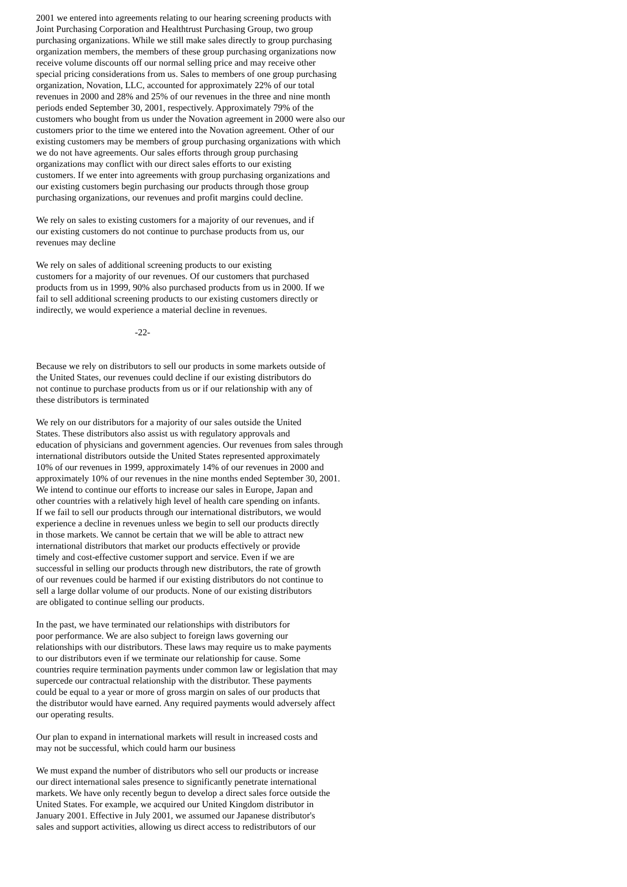2001 we entered into agreements relating to our hearing screening products with Joint Purchasing Corporation and Healthtrust Purchasing Group, two group purchasing organizations. While we still make sales directly to group purchasing organization members, the members of these group purchasing organizations now receive volume discounts off our normal selling price and may receive other special pricing considerations from us. Sales to members of one group purchasing organization, Novation, LLC, accounted for approximately 22% of our total revenues in 2000 and 28% and 25% of our revenues in the three and nine month periods ended September 30, 2001, respectively. Approximately 79% of the customers who bought from us under the Novation agreement in 2000 were also our customers prior to the time we entered into the Novation agreement. Other of our existing customers may be members of group purchasing organizations with which we do not have agreements. Our sales efforts through group purchasing organizations may conflict with our direct sales efforts to our existing customers. If we enter into agreements with group purchasing organizations and our existing customers begin purchasing our products through those group purchasing organizations, our revenues and profit margins could decline.
We rely on sales to existing customers for a majority of our revenues, and if our existing customers do not continue to purchase products from us, our revenues may decline
We rely on sales of additional screening products to our existing customers for a majority of our revenues. Of our customers that purchased products from us in 1999, 90% also purchased products from us in 2000. If we fail to sell additional screening products to our existing customers directly or indirectly, we would experience a material decline in revenues.
-22-
Because we rely on distributors to sell our products in some markets outside of the United States, our revenues could decline if our existing distributors do not continue to purchase products from us or if our relationship with any of these distributors is terminated
We rely on our distributors for a majority of our sales outside the United States. These distributors also assist us with regulatory approvals and education of physicians and government agencies. Our revenues from sales through international distributors outside the United States represented approximately 10% of our revenues in 1999, approximately 14% of our revenues in 2000 and approximately 10% of our revenues in the nine months ended September 30, 2001. We intend to continue our efforts to increase our sales in Europe, Japan and other countries with a relatively high level of health care spending on infants. If we fail to sell our products through our international distributors, we would experience a decline in revenues unless we begin to sell our products directly in those markets. We cannot be certain that we will be able to attract new international distributors that market our products effectively or provide timely and cost-effective customer support and service. Even if we are successful in selling our products through new distributors, the rate of growth of our revenues could be harmed if our existing distributors do not continue to sell a large dollar volume of our products. None of our existing distributors are obligated to continue selling our products.
In the past, we have terminated our relationships with distributors for poor performance. We are also subject to foreign laws governing our relationships with our distributors. These laws may require us to make payments to our distributors even if we terminate our relationship for cause. Some countries require termination payments under common law or legislation that may supercede our contractual relationship with the distributor. These payments could be equal to a year or more of gross margin on sales of our products that the distributor would have earned. Any required payments would adversely affect our operating results.
Our plan to expand in international markets will result in increased costs and may not be successful, which could harm our business
We must expand the number of distributors who sell our products or increase our direct international sales presence to significantly penetrate international markets. We have only recently begun to develop a direct sales force outside the United States. For example, we acquired our United Kingdom distributor in January 2001. Effective in July 2001, we assumed our Japanese distributor's sales and support activities, allowing us direct access to redistributors of our